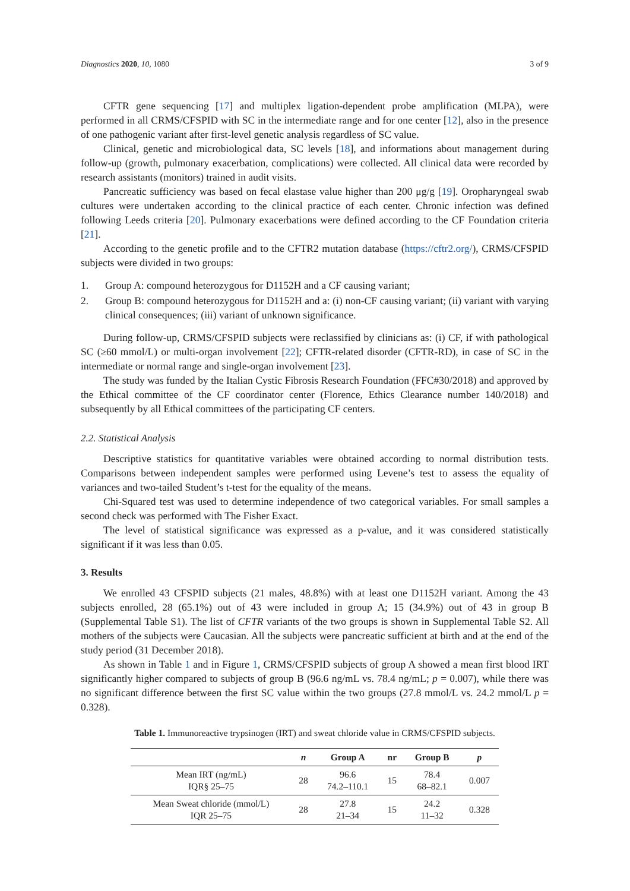Diagnostics 2020, 10, 1080 3 of 9
CFTR gene sequencing [17] and multiplex ligation-dependent probe amplification (MLPA), were performed in all CRMS/CFSPID with SC in the intermediate range and for one center [12], also in the presence of one pathogenic variant after first-level genetic analysis regardless of SC value.
Clinical, genetic and microbiological data, SC levels [18], and informations about management during follow-up (growth, pulmonary exacerbation, complications) were collected. All clinical data were recorded by research assistants (monitors) trained in audit visits.
Pancreatic sufficiency was based on fecal elastase value higher than 200 μg/g [19]. Oropharyngeal swab cultures were undertaken according to the clinical practice of each center. Chronic infection was defined following Leeds criteria [20]. Pulmonary exacerbations were defined according to the CF Foundation criteria [21].
According to the genetic profile and to the CFTR2 mutation database (https://cftr2.org/), CRMS/CFSPID subjects were divided in two groups:
1. Group A: compound heterozygous for D1152H and a CF causing variant;
2. Group B: compound heterozygous for D1152H and a: (i) non-CF causing variant; (ii) variant with varying clinical consequences; (iii) variant of unknown significance.
During follow-up, CRMS/CFSPID subjects were reclassified by clinicians as: (i) CF, if with pathological SC (≥60 mmol/L) or multi-organ involvement [22]; CFTR-related disorder (CFTR-RD), in case of SC in the intermediate or normal range and single-organ involvement [23].
The study was funded by the Italian Cystic Fibrosis Research Foundation (FFC#30/2018) and approved by the Ethical committee of the CF coordinator center (Florence, Ethics Clearance number 140/2018) and subsequently by all Ethical committees of the participating CF centers.
2.2. Statistical Analysis
Descriptive statistics for quantitative variables were obtained according to normal distribution tests. Comparisons between independent samples were performed using Levene’s test to assess the equality of variances and two-tailed Student’s t-test for the equality of the means.
Chi-Squared test was used to determine independence of two categorical variables. For small samples a second check was performed with The Fisher Exact.
The level of statistical significance was expressed as a p-value, and it was considered statistically significant if it was less than 0.05.
3. Results
We enrolled 43 CFSPID subjects (21 males, 48.8%) with at least one D1152H variant. Among the 43 subjects enrolled, 28 (65.1%) out of 43 were included in group A; 15 (34.9%) out of 43 in group B (Supplemental Table S1). The list of CFTR variants of the two groups is shown in Supplemental Table S2. All mothers of the subjects were Caucasian. All the subjects were pancreatic sufficient at birth and at the end of the study period (31 December 2018).
As shown in Table 1 and in Figure 1, CRMS/CFSPID subjects of group A showed a mean first blood IRT significantly higher compared to subjects of group B (96.6 ng/mL vs. 78.4 ng/mL; p = 0.007), while there was no significant difference between the first SC value within the two groups (27.8 mmol/L vs. 24.2 mmol/L p = 0.328).
Table 1. Immunoreactive trypsinogen (IRT) and sweat chloride value in CRMS/CFSPID subjects.
| | n | Group A | nr | Group B | p |
| --- | --- | --- | --- | --- | --- |
| Mean IRT (ng/mL) IQR§ 25–75 | 28 | 96.6 74.2–110.1 | 15 | 78.4 68–82.1 | 0.007 |
| Mean Sweat chloride (mmol/L) IQR 25–75 | 28 | 27.8 21–34 | 15 | 24.2 11–32 | 0.328 |